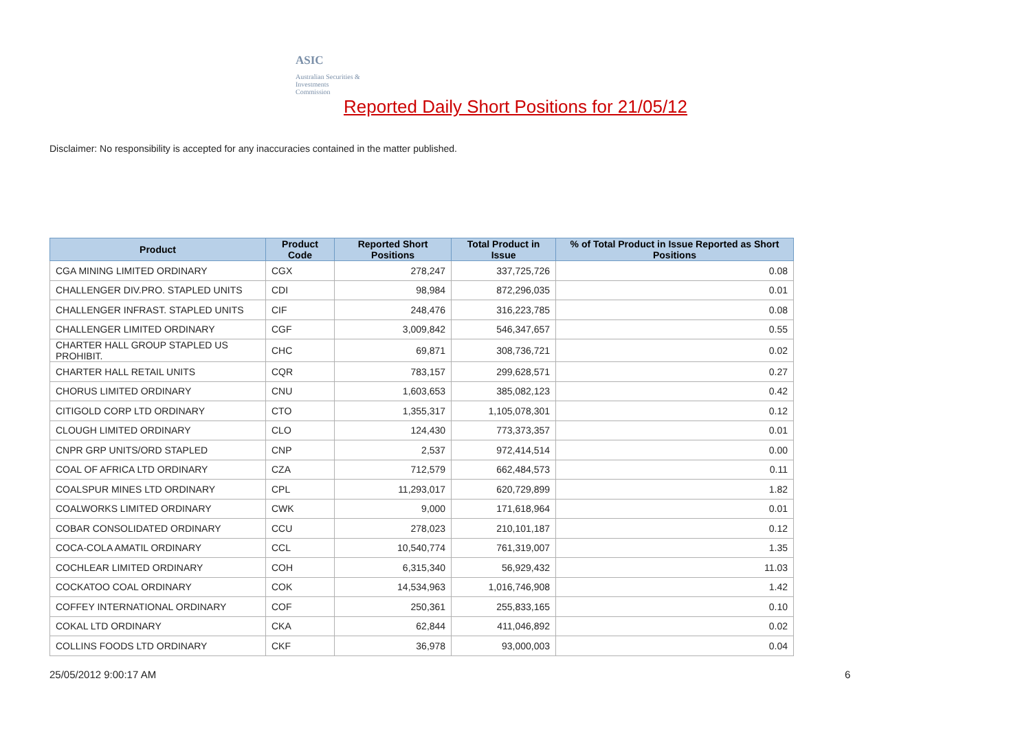ASIC
Australian Securities & Investments Commission
Reported Daily Short Positions for 21/05/12
Disclaimer: No responsibility is accepted for any inaccuracies contained in the matter published.
| Product | Product Code | Reported Short Positions | Total Product in Issue | % of Total Product in Issue Reported as Short Positions |
| --- | --- | --- | --- | --- |
| CGA MINING LIMITED ORDINARY | CGX | 278,247 | 337,725,726 | 0.08 |
| CHALLENGER DIV.PRO. STAPLED UNITS | CDI | 98,984 | 872,296,035 | 0.01 |
| CHALLENGER INFRAST. STAPLED UNITS | CIF | 248,476 | 316,223,785 | 0.08 |
| CHALLENGER LIMITED ORDINARY | CGF | 3,009,842 | 546,347,657 | 0.55 |
| CHARTER HALL GROUP STAPLED US PROHIBIT. | CHC | 69,871 | 308,736,721 | 0.02 |
| CHARTER HALL RETAIL UNITS | CQR | 783,157 | 299,628,571 | 0.27 |
| CHORUS LIMITED ORDINARY | CNU | 1,603,653 | 385,082,123 | 0.42 |
| CITIGOLD CORP LTD ORDINARY | CTO | 1,355,317 | 1,105,078,301 | 0.12 |
| CLOUGH LIMITED ORDINARY | CLO | 124,430 | 773,373,357 | 0.01 |
| CNPR GRP UNITS/ORD STAPLED | CNP | 2,537 | 972,414,514 | 0.00 |
| COAL OF AFRICA LTD ORDINARY | CZA | 712,579 | 662,484,573 | 0.11 |
| COALSPUR MINES LTD ORDINARY | CPL | 11,293,017 | 620,729,899 | 1.82 |
| COALWORKS LIMITED ORDINARY | CWK | 9,000 | 171,618,964 | 0.01 |
| COBAR CONSOLIDATED ORDINARY | CCU | 278,023 | 210,101,187 | 0.12 |
| COCA-COLA AMATIL ORDINARY | CCL | 10,540,774 | 761,319,007 | 1.35 |
| COCHLEAR LIMITED ORDINARY | COH | 6,315,340 | 56,929,432 | 11.03 |
| COCKATOO COAL ORDINARY | COK | 14,534,963 | 1,016,746,908 | 1.42 |
| COFFEY INTERNATIONAL ORDINARY | COF | 250,361 | 255,833,165 | 0.10 |
| COKAL LTD ORDINARY | CKA | 62,844 | 411,046,892 | 0.02 |
| COLLINS FOODS LTD ORDINARY | CKF | 36,978 | 93,000,003 | 0.04 |
25/05/2012 9:00:17 AM 6